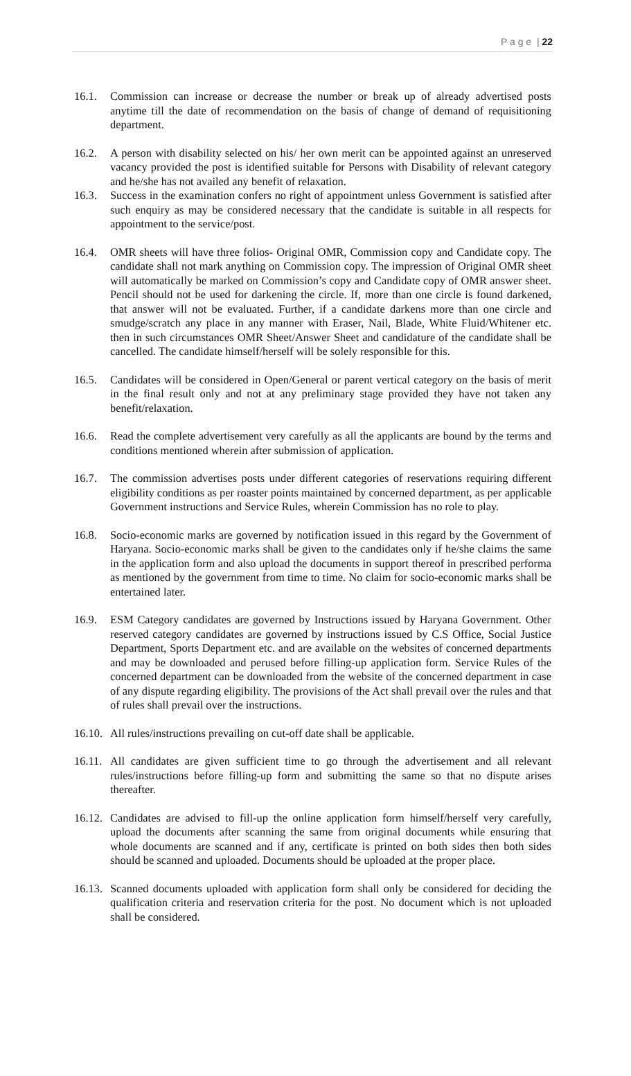P a g e | 22
16.1. Commission can increase or decrease the number or break up of already advertised posts anytime till the date of recommendation on the basis of change of demand of requisitioning department.
16.2. A person with disability selected on his/ her own merit can be appointed against an unreserved vacancy provided the post is identified suitable for Persons with Disability of relevant category and he/she has not availed any benefit of relaxation.
16.3. Success in the examination confers no right of appointment unless Government is satisfied after such enquiry as may be considered necessary that the candidate is suitable in all respects for appointment to the service/post.
16.4. OMR sheets will have three folios- Original OMR, Commission copy and Candidate copy. The candidate shall not mark anything on Commission copy. The impression of Original OMR sheet will automatically be marked on Commission’s copy and Candidate copy of OMR answer sheet. Pencil should not be used for darkening the circle. If, more than one circle is found darkened, that answer will not be evaluated. Further, if a candidate darkens more than one circle and smudge/scratch any place in any manner with Eraser, Nail, Blade, White Fluid/Whitener etc. then in such circumstances OMR Sheet/Answer Sheet and candidature of the candidate shall be cancelled. The candidate himself/herself will be solely responsible for this.
16.5. Candidates will be considered in Open/General or parent vertical category on the basis of merit in the final result only and not at any preliminary stage provided they have not taken any benefit/relaxation.
16.6. Read the complete advertisement very carefully as all the applicants are bound by the terms and conditions mentioned wherein after submission of application.
16.7. The commission advertises posts under different categories of reservations requiring different eligibility conditions as per roaster points maintained by concerned department, as per applicable Government instructions and Service Rules, wherein Commission has no role to play.
16.8. Socio-economic marks are governed by notification issued in this regard by the Government of Haryana. Socio-economic marks shall be given to the candidates only if he/she claims the same in the application form and also upload the documents in support thereof in prescribed performa as mentioned by the government from time to time. No claim for socio-economic marks shall be entertained later.
16.9. ESM Category candidates are governed by Instructions issued by Haryana Government. Other reserved category candidates are governed by instructions issued by C.S Office, Social Justice Department, Sports Department etc. and are available on the websites of concerned departments and may be downloaded and perused before filling-up application form. Service Rules of the concerned department can be downloaded from the website of the concerned department in case of any dispute regarding eligibility. The provisions of the Act shall prevail over the rules and that of rules shall prevail over the instructions.
16.10.
All rules/instructions prevailing on cut-off date shall be applicable.
16.11.
All candidates are given sufficient time to go through the advertisement and all relevant rules/instructions before filling-up form and submitting the same so that no dispute arises thereafter.
16.12.
Candidates are advised to fill-up the online application form himself/herself very carefully, upload the documents after scanning the same from original documents while ensuring that whole documents are scanned and if any, certificate is printed on both sides then both sides should be scanned and uploaded. Documents should be uploaded at the proper place.
16.13.
Scanned documents uploaded with application form shall only be considered for deciding the qualification criteria and reservation criteria for the post. No document which is not uploaded shall be considered.